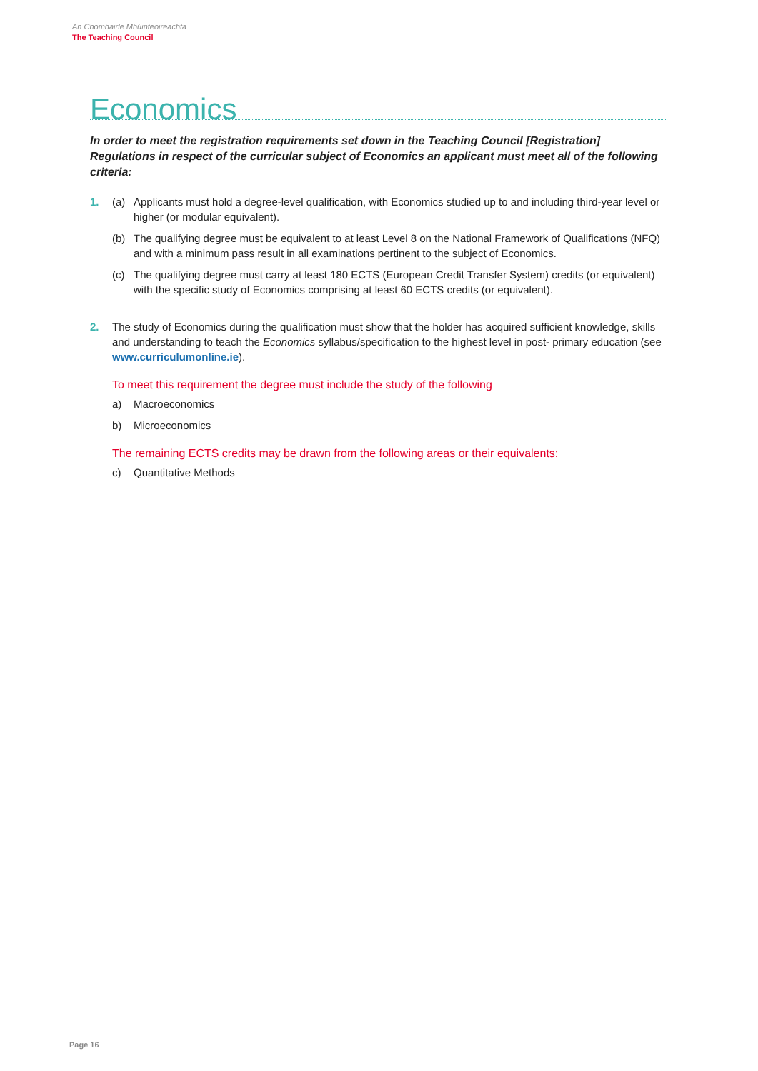An Chomhairle Mhúinteoireachta
The Teaching Council
Economics
In order to meet the registration requirements set down in the Teaching Council [Registration] Regulations in respect of the curricular subject of Economics an applicant must meet all of the following criteria:
1. (a) Applicants must hold a degree-level qualification, with Economics studied up to and including third-year level or higher (or modular equivalent).
(b) The qualifying degree must be equivalent to at least Level 8 on the National Framework of Qualifications (NFQ) and with a minimum pass result in all examinations pertinent to the subject of Economics.
(c) The qualifying degree must carry at least 180 ECTS (European Credit Transfer System) credits (or equivalent) with the specific study of Economics comprising at least 60 ECTS credits (or equivalent).
2. The study of Economics during the qualification must show that the holder has acquired sufficient knowledge, skills and understanding to teach the Economics syllabus/specification to the highest level in post- primary education (see www.curriculumonline.ie).
To meet this requirement the degree must include the study of the following
a) Macroeconomics
b) Microeconomics
The remaining ECTS credits may be drawn from the following areas or their equivalents:
c) Quantitative Methods
Page 16